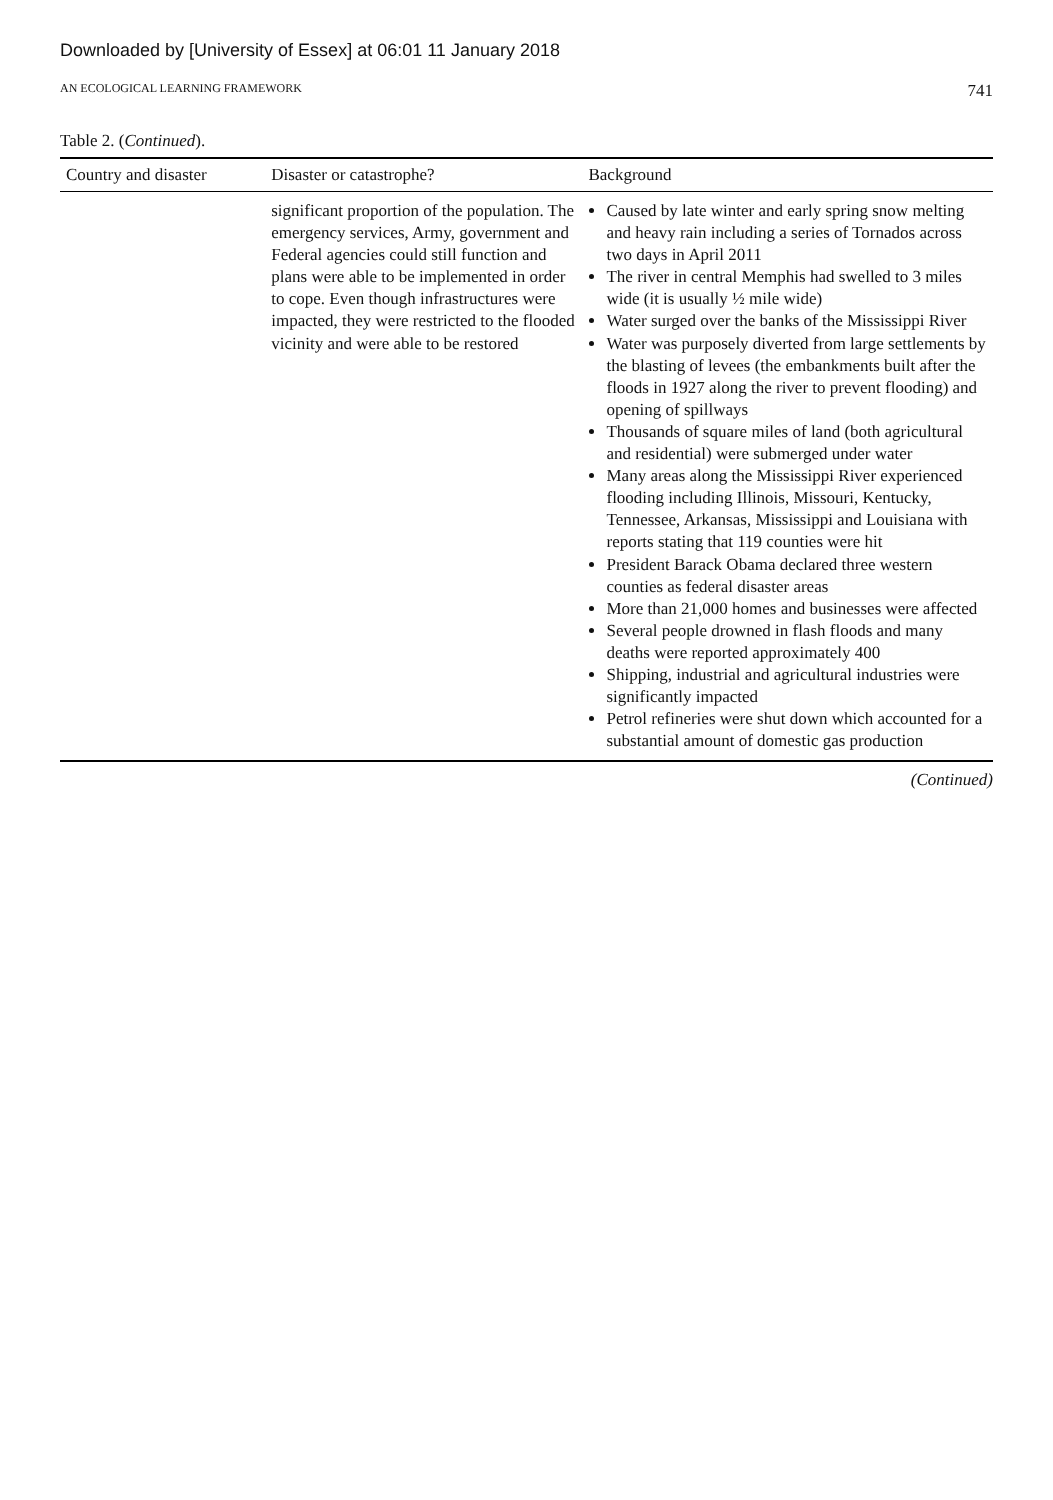Downloaded by [University of Essex] at 06:01 11 January 2018
AN ECOLOGICAL LEARNING FRAMEWORK 741
Table 2. ( Continued ).
| Country and disaster | Disaster or catastrophe? | Background |
| --- | --- | --- |
| | significant proportion of the population. The emergency services, Army, government and Federal agencies could still function and plans were able to be implemented in order to cope. Even though infrastructures were impacted, they were restricted to the flooded vicinity and were able to be restored | Caused by late winter and early spring snow melting and heavy rain including a series of Tornados across two days in April 2011 The river in central Memphis had swelled to 3 miles wide (it is usually ½ mile wide) Water surged over the banks of the Mississippi River Water was purposely diverted from large settlements by the blasting of levees (the embankments built after the floods in 1927 along the river to prevent flooding) and opening of spillways Thousands of square miles of land (both agricultural and residential) were submerged under water Many areas along the Mississippi River experienced flooding including Illinois, Missouri, Kentucky, Tennessee, Arkansas, Mississippi and Louisiana with reports stating that 119 counties were hit President Barack Obama declared three western counties as federal disaster areas More than 21,000 homes and businesses were affected Several people drowned in flash floods and many deaths were reported approximately 400 Shipping, industrial and agricultural industries were significantly impacted Petrol refineries were shut down which accounted for a substantial amount of domestic gas production |
(Continued)